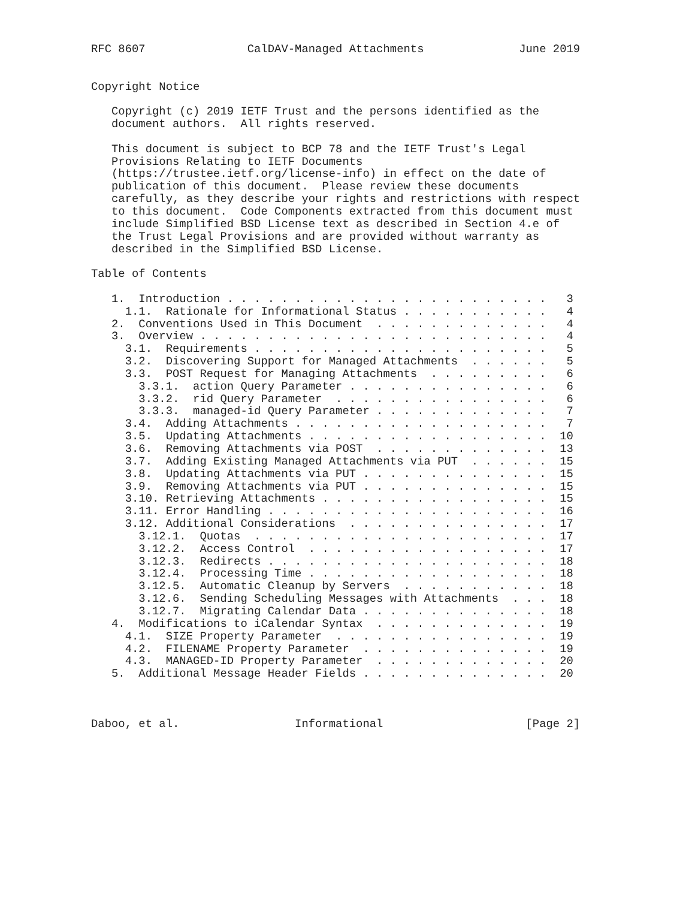RFC 8607               CalDAV-Managed Attachments              June 2019


Copyright Notice

   Copyright (c) 2019 IETF Trust and the persons identified as the
   document authors.  All rights reserved.

   This document is subject to BCP 78 and the IETF Trust's Legal
   Provisions Relating to IETF Documents
   (https://trustee.ietf.org/license-info) in effect on the date of
   publication of this document.  Please review these documents
   carefully, as they describe your rights and restrictions with respect
   to this document.  Code Components extracted from this document must
   include Simplified BSD License text as described in Section 4.e of
   the Trust Legal Provisions and are provided without warranty as
   described in the Simplified BSD License.

Table of Contents

   1.  Introduction . . . . . . . . . . . . . . . . . . . . . . . .   3
     1.1.  Rationale for Informational Status . . . . . . . . . . .   4
   2.  Conventions Used in This Document  . . . . . . . . . . . . .   4
   3.  Overview . . . . . . . . . . . . . . . . . . . . . . . . . .   4
     3.1.  Requirements . . . . . . . . . . . . . . . . . . . . . .   5
     3.2.  Discovering Support for Managed Attachments  . . . . . .   5
     3.3.  POST Request for Managing Attachments  . . . . . . . . .   6
       3.3.1.  action Query Parameter . . . . . . . . . . . . . . .   6
       3.3.2.  rid Query Parameter  . . . . . . . . . . . . . . . .   6
       3.3.3.  managed-id Query Parameter . . . . . . . . . . . . .   7
     3.4.  Adding Attachments . . . . . . . . . . . . . . . . . . .   7
     3.5.  Updating Attachments . . . . . . . . . . . . . . . . . .  10
     3.6.  Removing Attachments via POST  . . . . . . . . . . . . .  13
     3.7.  Adding Existing Managed Attachments via PUT  . . . . . .  15
     3.8.  Updating Attachments via PUT . . . . . . . . . . . . . .  15
     3.9.  Removing Attachments via PUT . . . . . . . . . . . . . .  15
     3.10. Retrieving Attachments . . . . . . . . . . . . . . . . .  15
     3.11. Error Handling . . . . . . . . . . . . . . . . . . . . .  16
     3.12. Additional Considerations  . . . . . . . . . . . . . . .  17
       3.12.1.  Quotas  . . . . . . . . . . . . . . . . . . . . . .  17
       3.12.2.  Access Control  . . . . . . . . . . . . . . . . . .  17
       3.12.3.  Redirects . . . . . . . . . . . . . . . . . . . . .  18
       3.12.4.  Processing Time . . . . . . . . . . . . . . . . . .  18
       3.12.5.  Automatic Cleanup by Servers  . . . . . . . . . . .  18
       3.12.6.  Sending Scheduling Messages with Attachments  . . .  18
       3.12.7.  Migrating Calendar Data . . . . . . . . . . . . . .  18
   4.  Modifications to iCalendar Syntax  . . . . . . . . . . . . .  19
     4.1.  SIZE Property Parameter  . . . . . . . . . . . . . . . .  19
     4.2.  FILENAME Property Parameter  . . . . . . . . . . . . . .  19
     4.3.  MANAGED-ID Property Parameter  . . . . . . . . . . . . .  20
   5.  Additional Message Header Fields . . . . . . . . . . . . . .  20



Daboo, et al.                 Informational                     [Page 2]